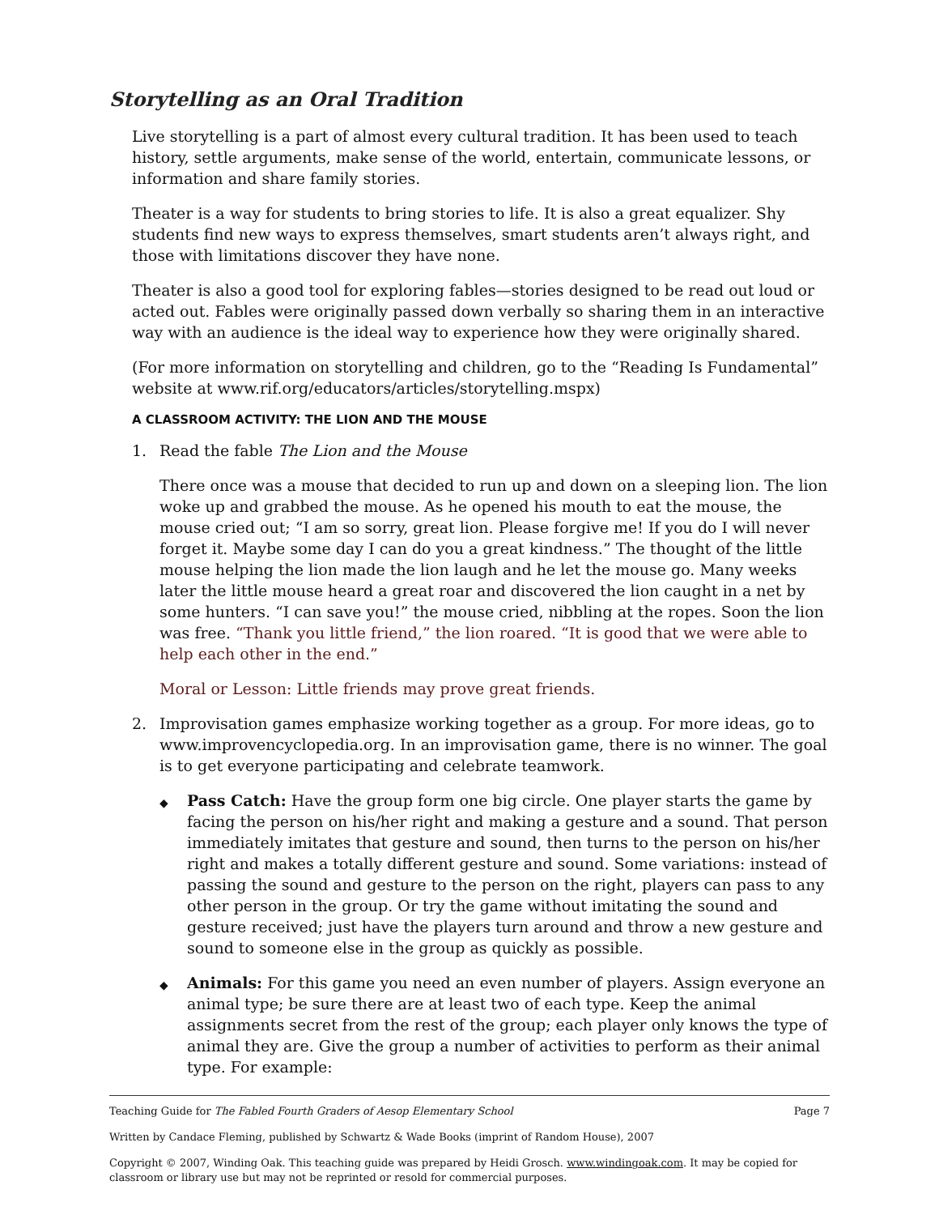Storytelling as an Oral Tradition
Live storytelling is a part of almost every cultural tradition. It has been used to teach history, settle arguments, make sense of the world, entertain, communicate lessons, or information and share family stories.
Theater is a way for students to bring stories to life. It is also a great equalizer. Shy students find new ways to express themselves, smart students aren’t always right, and those with limitations discover they have none.
Theater is also a good tool for exploring fables—stories designed to be read out loud or acted out. Fables were originally passed down verbally so sharing them in an interactive way with an audience is the ideal way to experience how they were originally shared.
(For more information on storytelling and children, go to the “Reading Is Fundamental” website at www.rif.org/educators/articles/storytelling.mspx)
A CLASSROOM ACTIVITY: THE LION AND THE MOUSE
1. Read the fable The Lion and the Mouse
There once was a mouse that decided to run up and down on a sleeping lion. The lion woke up and grabbed the mouse. As he opened his mouth to eat the mouse, the mouse cried out; “I am so sorry, great lion. Please forgive me! If you do I will never forget it. Maybe some day I can do you a great kindness.” The thought of the little mouse helping the lion made the lion laugh and he let the mouse go. Many weeks later the little mouse heard a great roar and discovered the lion caught in a net by some hunters. “I can save you!” the mouse cried, nibbling at the ropes. Soon the lion was free. “Thank you little friend,” the lion roared. “It is good that we were able to help each other in the end.”
Moral or Lesson: Little friends may prove great friends.
2. Improvisation games emphasize working together as a group. For more ideas, go to www.improvencyclopedia.org. In an improvisation game, there is no winner. The goal is to get everyone participating and celebrate teamwork.
◆ Pass Catch: Have the group form one big circle. One player starts the game by facing the person on his/her right and making a gesture and a sound. That person immediately imitates that gesture and sound, then turns to the person on his/her right and makes a totally different gesture and sound. Some variations: instead of passing the sound and gesture to the person on the right, players can pass to any other person in the group. Or try the game without imitating the sound and gesture received; just have the players turn around and throw a new gesture and sound to someone else in the group as quickly as possible.
◆ Animals: For this game you need an even number of players. Assign everyone an animal type; be sure there are at least two of each type. Keep the animal assignments secret from the rest of the group; each player only knows the type of animal they are. Give the group a number of activities to perform as their animal type. For example:
Teaching Guide for The Fabled Fourth Graders of Aesop Elementary School Page 7
Written by Candace Fleming, published by Schwartz & Wade Books (imprint of Random House), 2007
Copyright © 2007, Winding Oak. This teaching guide was prepared by Heidi Grosch. www.windingoak.com. It may be copied for classroom or library use but may not be reprinted or resold for commercial purposes.